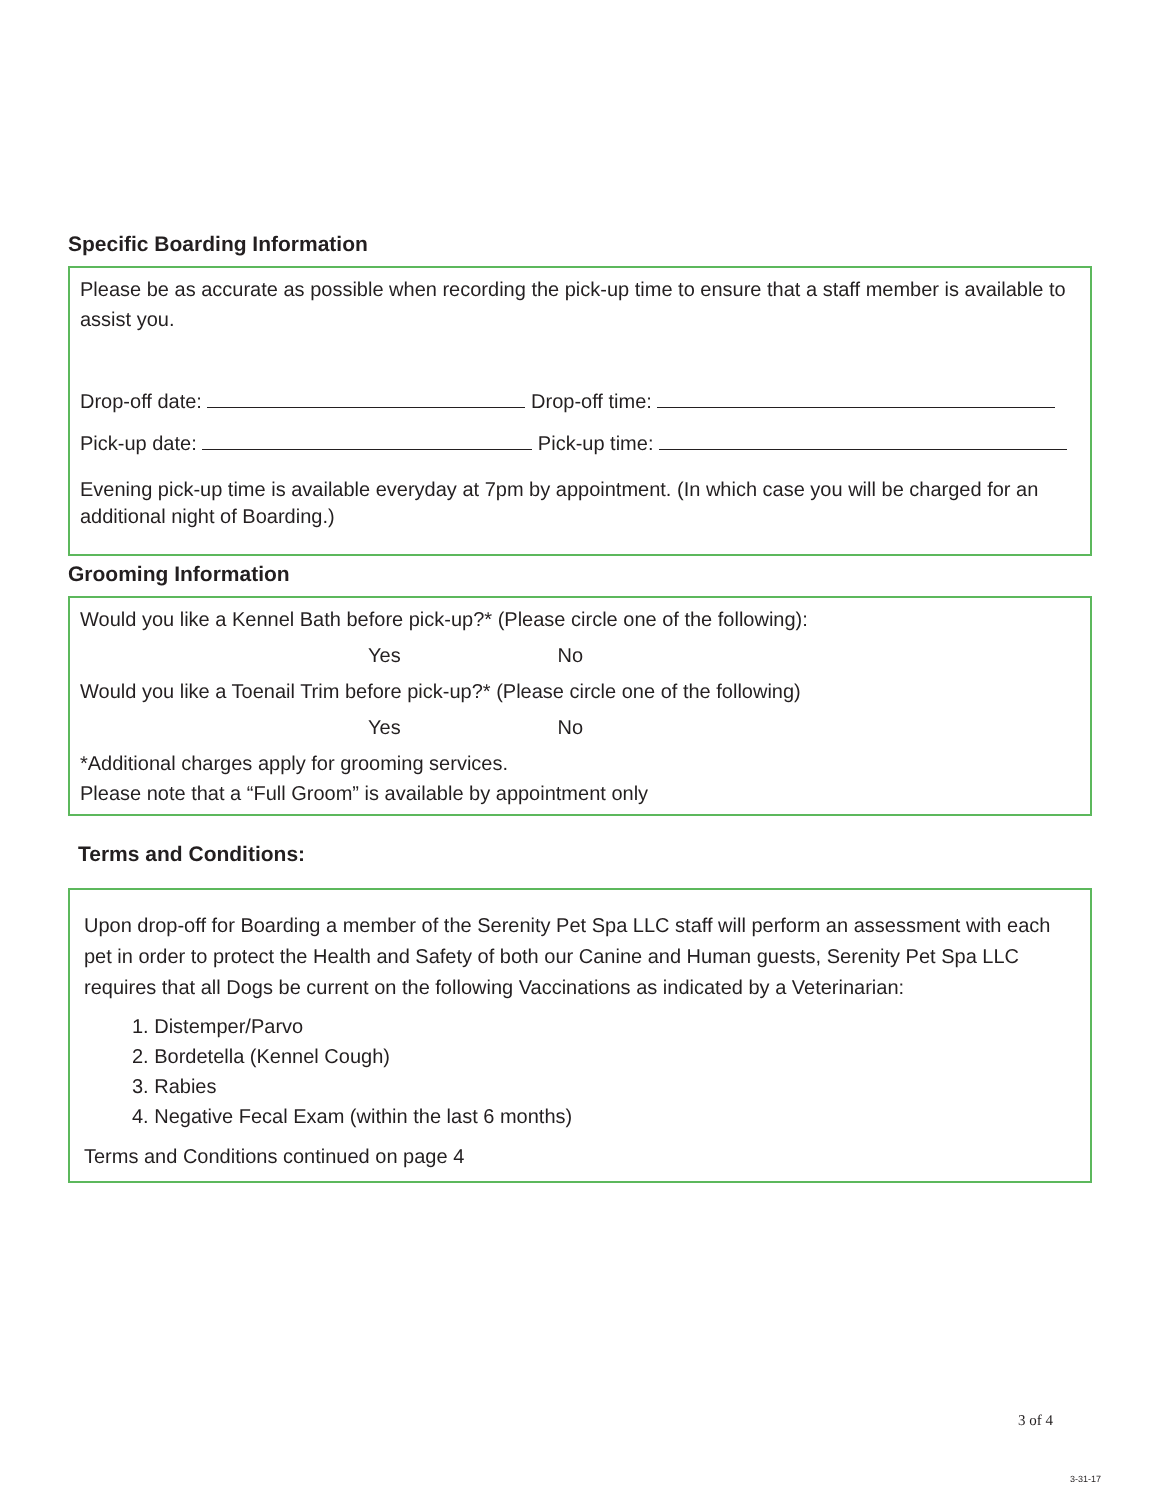Specific Boarding Information
Please be as accurate as possible when recording the pick-up time to ensure that a staff member is available to assist you.
Drop-off date: Drop-off time:
Pick-up date: Pick-up time:
Evening pick-up time is available everyday at 7pm by appointment. (In which case you will be charged for an additional night of Boarding.)
Grooming Information
Would you like a Kennel Bath before pick-up?* (Please circle one of the following):
Yes No
Would you like a Toenail Trim before pick-up?* (Please circle one of the following)
Yes No
*Additional charges apply for grooming services.
Please note that a “Full Groom” is available by appointment only
Terms and Conditions:
Upon drop-off for Boarding a member of the Serenity Pet Spa LLC staff will perform an assessment with each pet in order to protect the Health and Safety of both our Canine and Human guests, Serenity Pet Spa LLC requires that all Dogs be current on the following Vaccinations as indicated by a Veterinarian:
1. Distemper/Parvo
2. Bordetella (Kennel Cough)
3. Rabies
4. Negative Fecal Exam (within the last 6 months)
Terms and Conditions continued on page 4
3 of 4
3-31-17